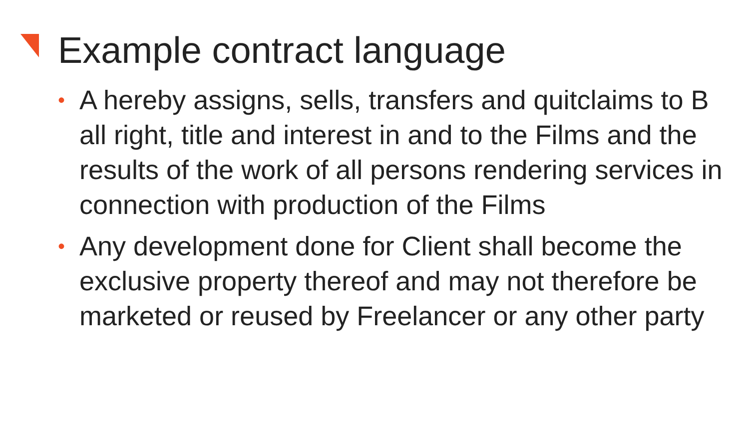Example contract language
• A hereby assigns, sells, transfers and quitclaims to B all right, title and interest in and to the Films and the results of the work of all persons rendering services in connection with production of the Films
• Any development done for Client shall become the exclusive property thereof and may not therefore be marketed or reused by Freelancer or any other party